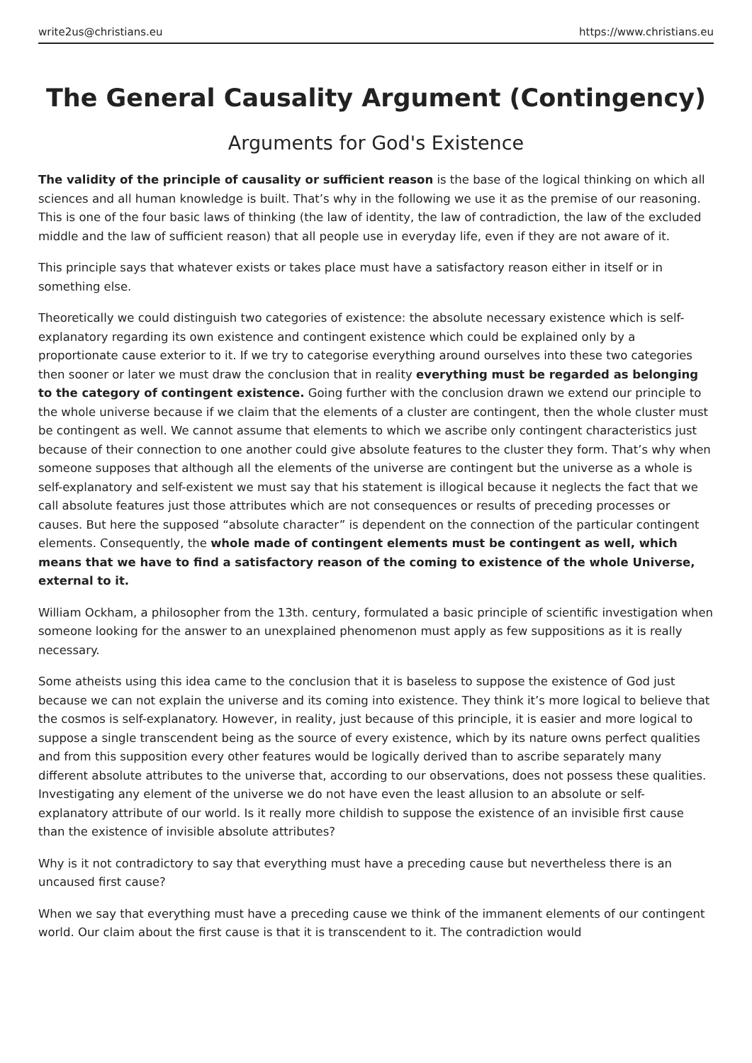write2us@christians.eu https://www.christians.eu
The General Causality Argument (Contingency)
Arguments for God's Existence
The validity of the principle of causality or sufficient reason is the base of the logical thinking on which all sciences and all human knowledge is built. That’s why in the following we use it as the premise of our reasoning. This is one of the four basic laws of thinking (the law of identity, the law of contradiction, the law of the excluded middle and the law of sufficient reason) that all people use in everyday life, even if they are not aware of it.
This principle says that whatever exists or takes place must have a satisfactory reason either in itself or in something else.
Theoretically we could distinguish two categories of existence: the absolute necessary existence which is self-explanatory regarding its own existence and contingent existence which could be explained only by a proportionate cause exterior to it. If we try to categorise everything around ourselves into these two categories then sooner or later we must draw the conclusion that in reality everything must be regarded as belonging to the category of contingent existence. Going further with the conclusion drawn we extend our principle to the whole universe because if we claim that the elements of a cluster are contingent, then the whole cluster must be contingent as well. We cannot assume that elements to which we ascribe only contingent characteristics just because of their connection to one another could give absolute features to the cluster they form. That’s why when someone supposes that although all the elements of the universe are contingent but the universe as a whole is self-explanatory and self-existent we must say that his statement is illogical because it neglects the fact that we call absolute features just those attributes which are not consequences or results of preceding processes or causes. But here the supposed “absolute character” is dependent on the connection of the particular contingent elements. Consequently, the whole made of contingent elements must be contingent as well, which means that we have to find a satisfactory reason of the coming to existence of the whole Universe, external to it.
William Ockham, a philosopher from the 13th. century, formulated a basic principle of scientific investigation when someone looking for the answer to an unexplained phenomenon must apply as few suppositions as it is really necessary.
Some atheists using this idea came to the conclusion that it is baseless to suppose the existence of God just because we can not explain the universe and its coming into existence. They think it’s more logical to believe that the cosmos is self-explanatory. However, in reality, just because of this principle, it is easier and more logical to suppose a single transcendent being as the source of every existence, which by its nature owns perfect qualities and from this supposition every other features would be logically derived than to ascribe separately many different absolute attributes to the universe that, according to our observations, does not possess these qualities. Investigating any element of the universe we do not have even the least allusion to an absolute or self-explanatory attribute of our world. Is it really more childish to suppose the existence of an invisible first cause than the existence of invisible absolute attributes?
Why is it not contradictory to say that everything must have a preceding cause but nevertheless there is an uncaused first cause?
When we say that everything must have a preceding cause we think of the immanent elements of our contingent world. Our claim about the first cause is that it is transcendent to it. The contradiction would